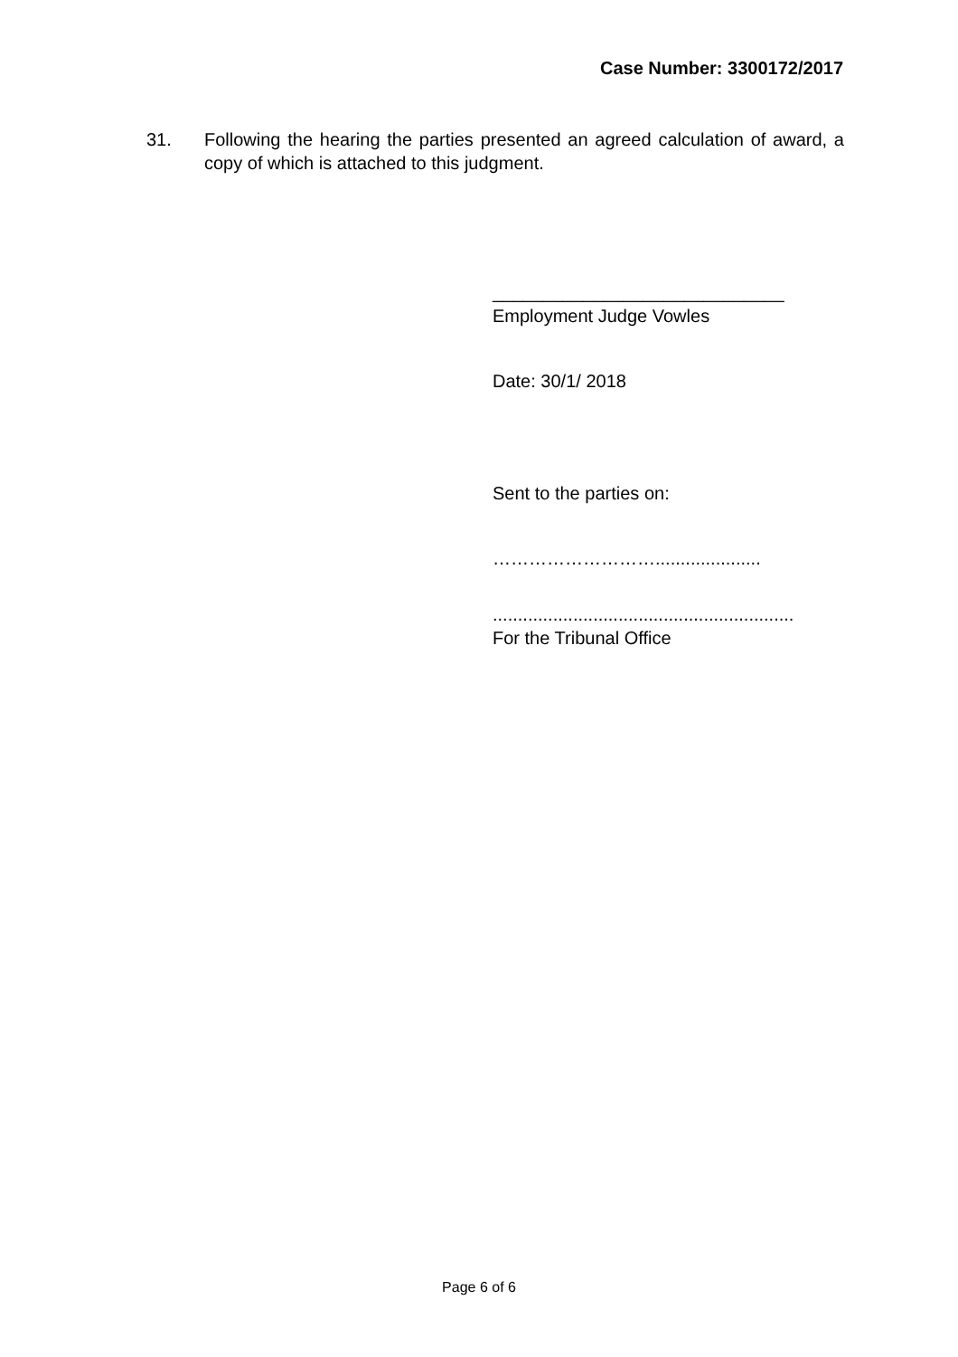Case Number: 3300172/2017
31. Following the hearing the parties presented an agreed calculation of award, a copy of which is attached to this judgment.
_____________________________
Employment Judge Vowles
Date: 30/1/ 2018
Sent to the parties on:
……………………….....................
............................................................
For the Tribunal Office
Page 6 of 6